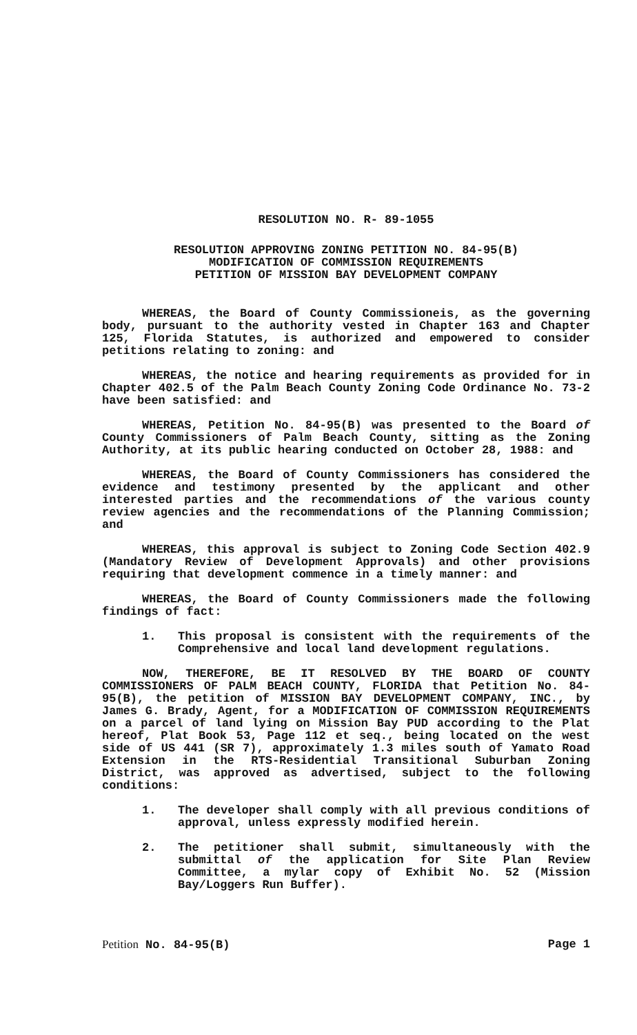RESOLUTION NO. R- 89-1055
RESOLUTION APPROVING ZONING PETITION NO. 84-95(B)
MODIFICATION OF COMMISSION REQUIREMENTS
PETITION OF MISSION BAY DEVELOPMENT COMPANY
WHEREAS, the Board of County Commissioneis, as the governing body, pursuant to the authority vested in Chapter 163 and Chapter 125, Florida Statutes, is authorized and empowered to consider petitions relating to zoning: and
WHEREAS, the notice and hearing requirements as provided for in Chapter 402.5 of the Palm Beach County Zoning Code Ordinance No. 73-2 have been satisfied: and
WHEREAS, Petition No. 84-95(B) was presented to the Board of County Commissioners of Palm Beach County, sitting as the Zoning Authority, at its public hearing conducted on October 28, 1988: and
WHEREAS, the Board of County Commissioners has considered the evidence and testimony presented by the applicant and other interested parties and the recommendations of the various county review agencies and the recommendations of the Planning Commission; and
WHEREAS, this approval is subject to Zoning Code Section 402.9 (Mandatory Review of Development Approvals) and other provisions requiring that development commence in a timely manner: and
WHEREAS, the Board of County Commissioners made the following findings of fact:
1. This proposal is consistent with the requirements of the Comprehensive and local land development regulations.
NOW, THEREFORE, BE IT RESOLVED BY THE BOARD OF COUNTY COMMISSIONERS OF PALM BEACH COUNTY, FLORIDA that Petition No. 84-95(B), the petition of MISSION BAY DEVELOPMENT COMPANY, INC., by James G. Brady, Agent, for a MODIFICATION OF COMMISSION REQUIREMENTS on a parcel of land lying on Mission Bay PUD according to the Plat hereof, Plat Book 53, Page 112 et seq., being located on the west side of US 441 (SR 7), approximately 1.3 miles south of Yamato Road Extension in the RTS-Residential Transitional Suburban Zoning District, was approved as advertised, subject to the following conditions:
1. The developer shall comply with all previous conditions of approval, unless expressly modified herein.
2. The petitioner shall submit, simultaneously with the submittal of the application for Site Plan Review Committee, a mylar copy of Exhibit No. 52 (Mission Bay/Loggers Run Buffer).
Petition No. 84-95(B) Page 1